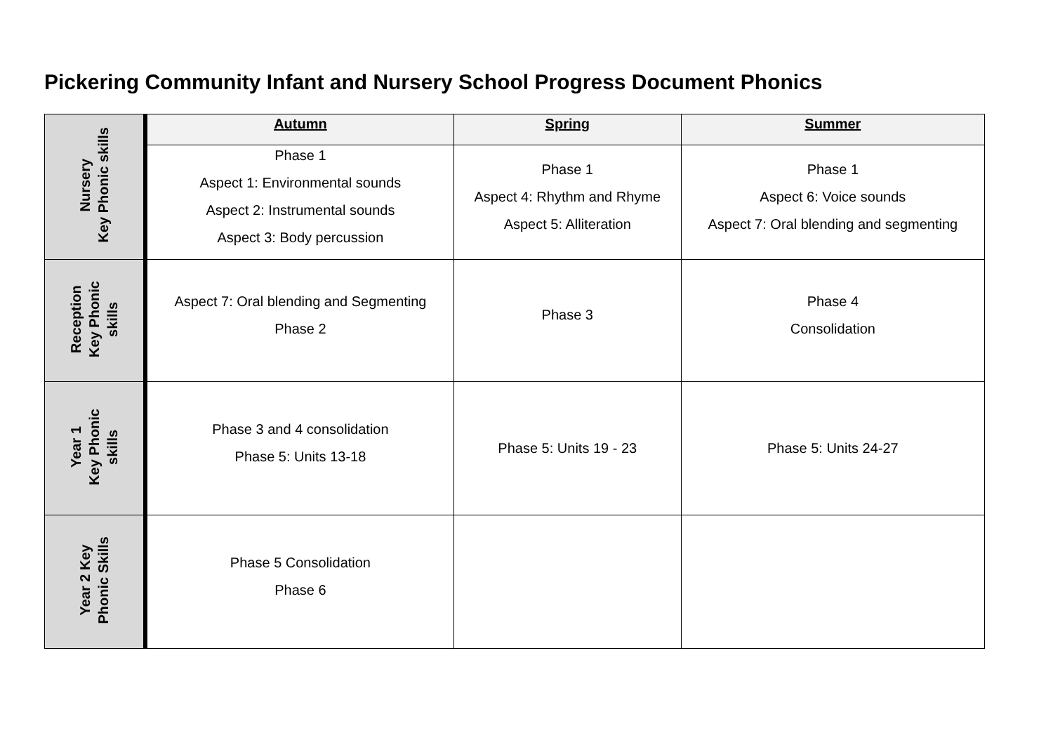Pickering Community Infant and Nursery School Progress Document Phonics
| Nursery Key Phonic skills | Autumn | Spring | Summer |
| --- | --- | --- | --- |
| | Phase 1 Aspect 1: Environmental sounds Aspect 2: Instrumental sounds Aspect 3: Body percussion | Phase 1 Aspect 4: Rhythm and Rhyme Aspect 5: Alliteration | Phase 1 Aspect 6: Voice sounds Aspect 7: Oral blending and segmenting |
| Reception Key Phonic skills | Aspect 7: Oral blending and Segmenting Phase 2 | Phase 3 | Phase 4 Consolidation |
| Year 1 Key Phonic skills | Phase 3 and 4 consolidation Phase 5: Units 13-18 | Phase 5: Units 19 - 23 | Phase 5: Units 24-27 |
| Year 2 Key Phonic Skills | Phase 5 Consolidation Phase 6 | | |